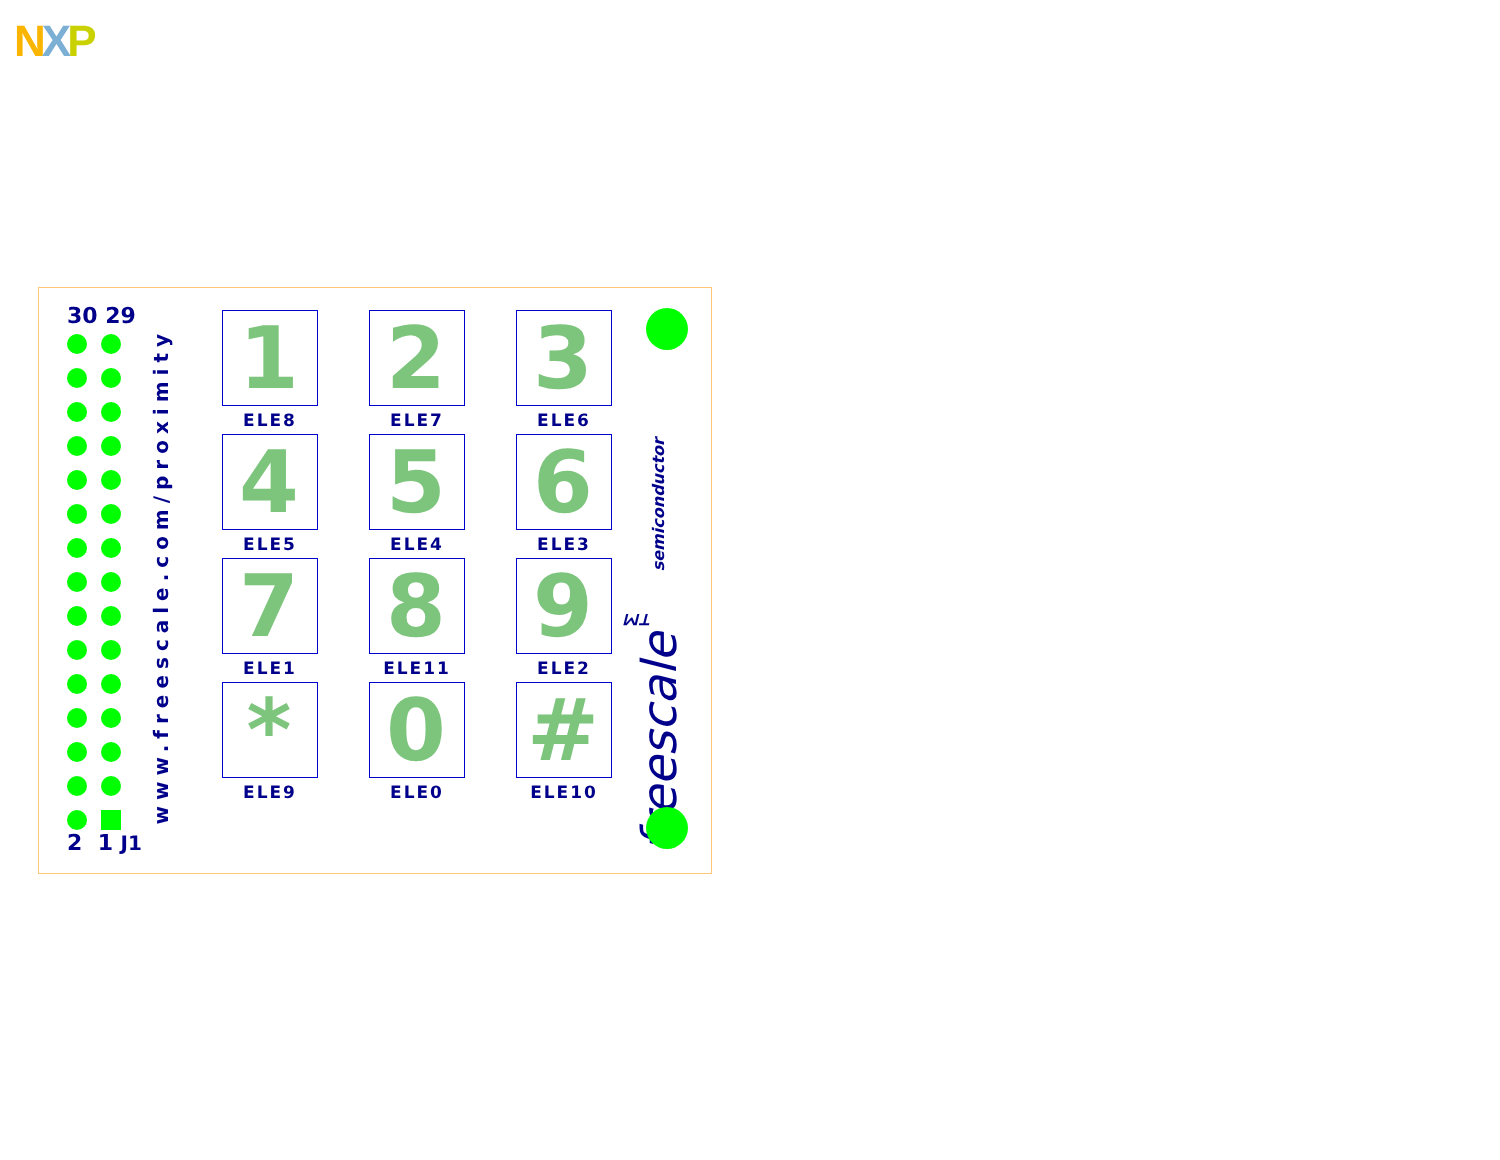NXP
30 29
2 1 J1
www.freescale.com/proximity
1
ELE8
2
ELE7
3
ELE6
4
ELE5
5
ELE4
6
ELE3
7
ELE1
8
ELE11
9
ELE2
*
ELE9
0
ELE0
#
ELE10
freescale<sup>™</sup> semiconductor